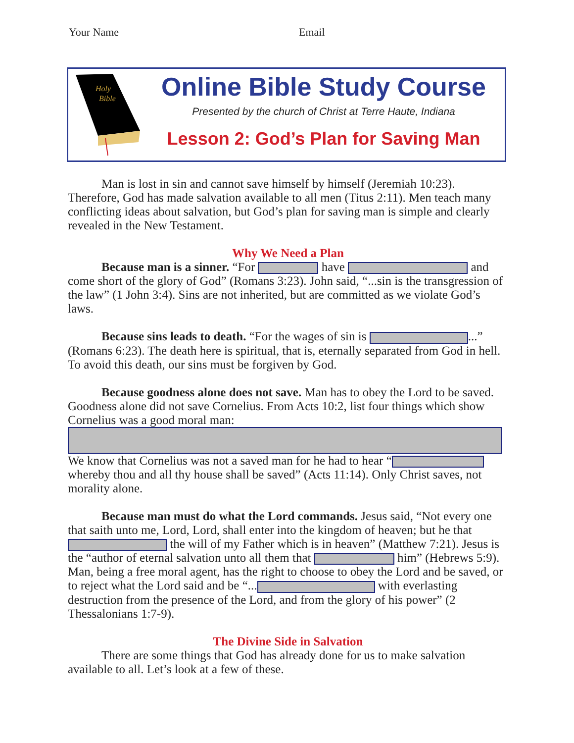Your Name Email
Holy
Bible
Online Bible Study Course
Presented by the church of Christ at Terre Haute, Indiana
Lesson 2: God’s Plan for Saving Man
Man is lost in sin and cannot save himself by himself (Jeremiah 10:23). Therefore, God has made salvation available to all men (Titus 2:11). Men teach many conflicting ideas about salvation, but God’s plan for saving man is simple and clearly revealed in the New Testament.
Why We Need a Plan
Because man is a sinner. “For have and come short of the glory of God” (Romans 3:23). John said, “...sin is the transgression of the law” (1 John 3:4). Sins are not inherited, but are committed as we violate God’s laws.
Because sins leads to death. “For the wages of sin is ...” (Romans 6:23). The death here is spiritual, that is, eternally separated from God in hell. To avoid this death, our sins must be forgiven by God.
Because goodness alone does not save. Man has to obey the Lord to be saved. Goodness alone did not save Cornelius. From Acts 10:2, list four things which show Cornelius was a good moral man:
We know that Cornelius was not a saved man for he had to hear “ whereby thou and all thy house shall be saved” (Acts 11:14). Only Christ saves, not morality alone.
Because man must do what the Lord commands. Jesus said, “Not every one that saith unto me, Lord, Lord, shall enter into the kingdom of heaven; but he that the will of my Father which is in heaven” (Matthew 7:21). Jesus is the “author of eternal salvation unto all them that him” (Hebrews 5:9). Man, being a free moral agent, has the right to choose to obey the Lord and be saved, or to reject what the Lord said and be “... with everlasting destruction from the presence of the Lord, and from the glory of his power” (2 Thessalonians 1:7-9).
The Divine Side in Salvation
There are some things that God has already done for us to make salvation available to all. Let’s look at a few of these.